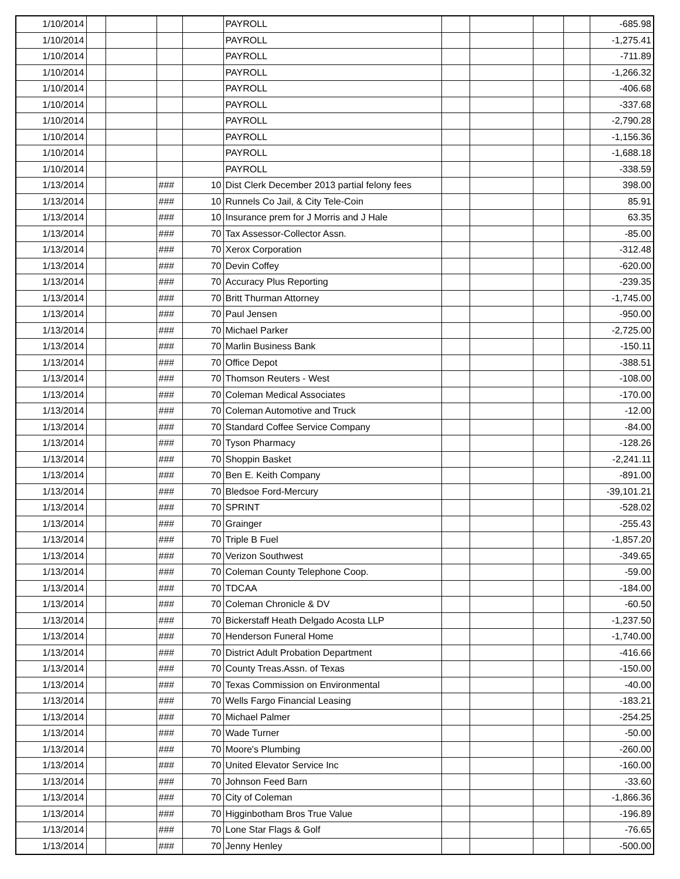| 1/10/2014 | | | | | PAYROLL | | | | | -685.98 |
| 1/10/2014 | | | | | PAYROLL | | | | | -1,275.41 |
| 1/10/2014 | | | | | PAYROLL | | | | | -711.89 |
| 1/10/2014 | | | | | PAYROLL | | | | | -1,266.32 |
| 1/10/2014 | | | | | PAYROLL | | | | | -406.68 |
| 1/10/2014 | | | | | PAYROLL | | | | | -337.68 |
| 1/10/2014 | | | | | PAYROLL | | | | | -2,790.28 |
| 1/10/2014 | | | | | PAYROLL | | | | | -1,156.36 |
| 1/10/2014 | | | | | PAYROLL | | | | | -1,688.18 |
| 1/10/2014 | | | | | PAYROLL | | | | | -338.59 |
| 1/13/2014 | | | ### | 10 | Dist Clerk December 2013 partial felony fees | | | | | 398.00 |
| 1/13/2014 | | | ### | 10 | Runnels Co Jail, & City Tele-Coin | | | | | 85.91 |
| 1/13/2014 | | | ### | 10 | Insurance prem for J Morris and J Hale | | | | | 63.35 |
| 1/13/2014 | | | ### | 70 | Tax Assessor-Collector Assn. | | | | | -85.00 |
| 1/13/2014 | | | ### | 70 | Xerox Corporation | | | | | -312.48 |
| 1/13/2014 | | | ### | 70 | Devin Coffey | | | | | -620.00 |
| 1/13/2014 | | | ### | 70 | Accuracy Plus Reporting | | | | | -239.35 |
| 1/13/2014 | | | ### | 70 | Britt Thurman Attorney | | | | | -1,745.00 |
| 1/13/2014 | | | ### | 70 | Paul Jensen | | | | | -950.00 |
| 1/13/2014 | | | ### | 70 | Michael Parker | | | | | -2,725.00 |
| 1/13/2014 | | | ### | 70 | Marlin Business Bank | | | | | -150.11 |
| 1/13/2014 | | | ### | 70 | Office Depot | | | | | -388.51 |
| 1/13/2014 | | | ### | 70 | Thomson Reuters - West | | | | | -108.00 |
| 1/13/2014 | | | ### | 70 | Coleman Medical Associates | | | | | -170.00 |
| 1/13/2014 | | | ### | 70 | Coleman Automotive and Truck | | | | | -12.00 |
| 1/13/2014 | | | ### | 70 | Standard Coffee Service Company | | | | | -84.00 |
| 1/13/2014 | | | ### | 70 | Tyson Pharmacy | | | | | -128.26 |
| 1/13/2014 | | | ### | 70 | Shoppin Basket | | | | | -2,241.11 |
| 1/13/2014 | | | ### | 70 | Ben E. Keith Company | | | | | -891.00 |
| 1/13/2014 | | | ### | 70 | Bledsoe Ford-Mercury | | | | | -39,101.21 |
| 1/13/2014 | | | ### | 70 | SPRINT | | | | | -528.02 |
| 1/13/2014 | | | ### | 70 | Grainger | | | | | -255.43 |
| 1/13/2014 | | | ### | 70 | Triple B Fuel | | | | | -1,857.20 |
| 1/13/2014 | | | ### | 70 | Verizon Southwest | | | | | -349.65 |
| 1/13/2014 | | | ### | 70 | Coleman County Telephone Coop. | | | | | -59.00 |
| 1/13/2014 | | | ### | 70 | TDCAA | | | | | -184.00 |
| 1/13/2014 | | | ### | 70 | Coleman Chronicle & DV | | | | | -60.50 |
| 1/13/2014 | | | ### | 70 | Bickerstaff Heath Delgado Acosta LLP | | | | | -1,237.50 |
| 1/13/2014 | | | ### | 70 | Henderson Funeral Home | | | | | -1,740.00 |
| 1/13/2014 | | | ### | 70 | District Adult Probation Department | | | | | -416.66 |
| 1/13/2014 | | | ### | 70 | County Treas.Assn. of Texas | | | | | -150.00 |
| 1/13/2014 | | | ### | 70 | Texas Commission on Environmental | | | | | -40.00 |
| 1/13/2014 | | | ### | 70 | Wells Fargo Financial Leasing | | | | | -183.21 |
| 1/13/2014 | | | ### | 70 | Michael Palmer | | | | | -254.25 |
| 1/13/2014 | | | ### | 70 | Wade Turner | | | | | -50.00 |
| 1/13/2014 | | | ### | 70 | Moore's Plumbing | | | | | -260.00 |
| 1/13/2014 | | | ### | 70 | United Elevator Service Inc | | | | | -160.00 |
| 1/13/2014 | | | ### | 70 | Johnson Feed Barn | | | | | -33.60 |
| 1/13/2014 | | | ### | 70 | City of Coleman | | | | | -1,866.36 |
| 1/13/2014 | | | ### | 70 | Higginbotham Bros True Value | | | | | -196.89 |
| 1/13/2014 | | | ### | 70 | Lone Star Flags & Golf | | | | | -76.65 |
| 1/13/2014 | | | ### | 70 | Jenny Henley | | | | | -500.00 |